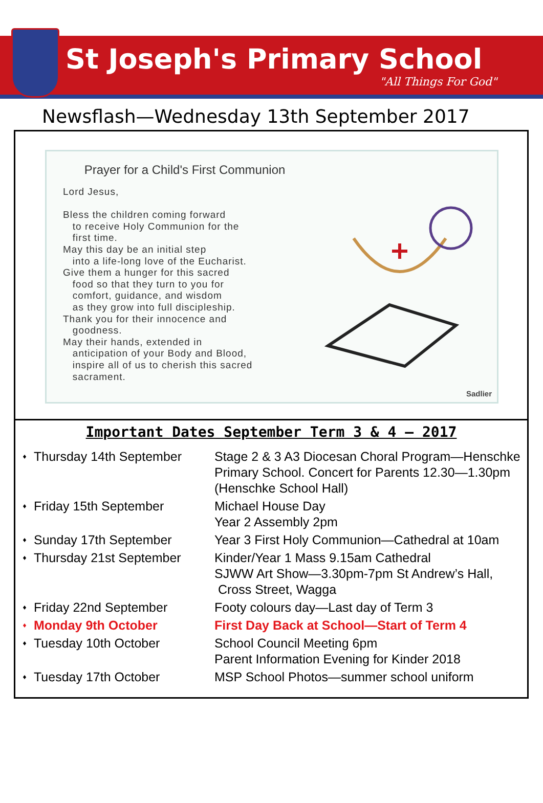St Joseph's Primary School
"All Things For God"
Newsflash—Wednesday 13th September 2017
Prayer for a Child's First Communion
Lord Jesus, Bless the children coming forward to receive Holy Communion for the first time. May this day be an initial step into a life-long love of the Eucharist. Give them a hunger for this sacred food so that they turn to you for comfort, guidance, and wisdom as they grow into full discipleship. Thank you for their innocence and goodness. May their hands, extended in anticipation of your Body and Blood, inspire all of us to cherish this sacred sacrament.
Sadlier
Important Dates September Term 3 & 4 — 2017
| ♦ | Thursday 14th September | Stage 2 & 3 A3 Diocesan Choral Program—Henschke Primary School. Concert for Parents 12.30—1.30pm (Henschke School Hall) |
| ♦ | Friday 15th September | Michael House Day Year 2 Assembly 2pm |
| ♦ | Sunday 17th September | Year 3 First Holy Communion—Cathedral at 10am |
| ♦ | Thursday 21st September | Kinder/Year 1 Mass 9.15am Cathedral SJWW Art Show—3.30pm-7pm St Andrew’s Hall, Cross Street, Wagga |
| ♦ | Friday 22nd September | Footy colours day—Last day of Term 3 |
| ♦ | Monday 9th October | First Day Back at School—Start of Term 4 |
| ♦ | Tuesday 10th October | School Council Meeting 6pm Parent Information Evening for Kinder 2018 |
| ♦ | Tuesday 17th October | MSP School Photos—summer school uniform |